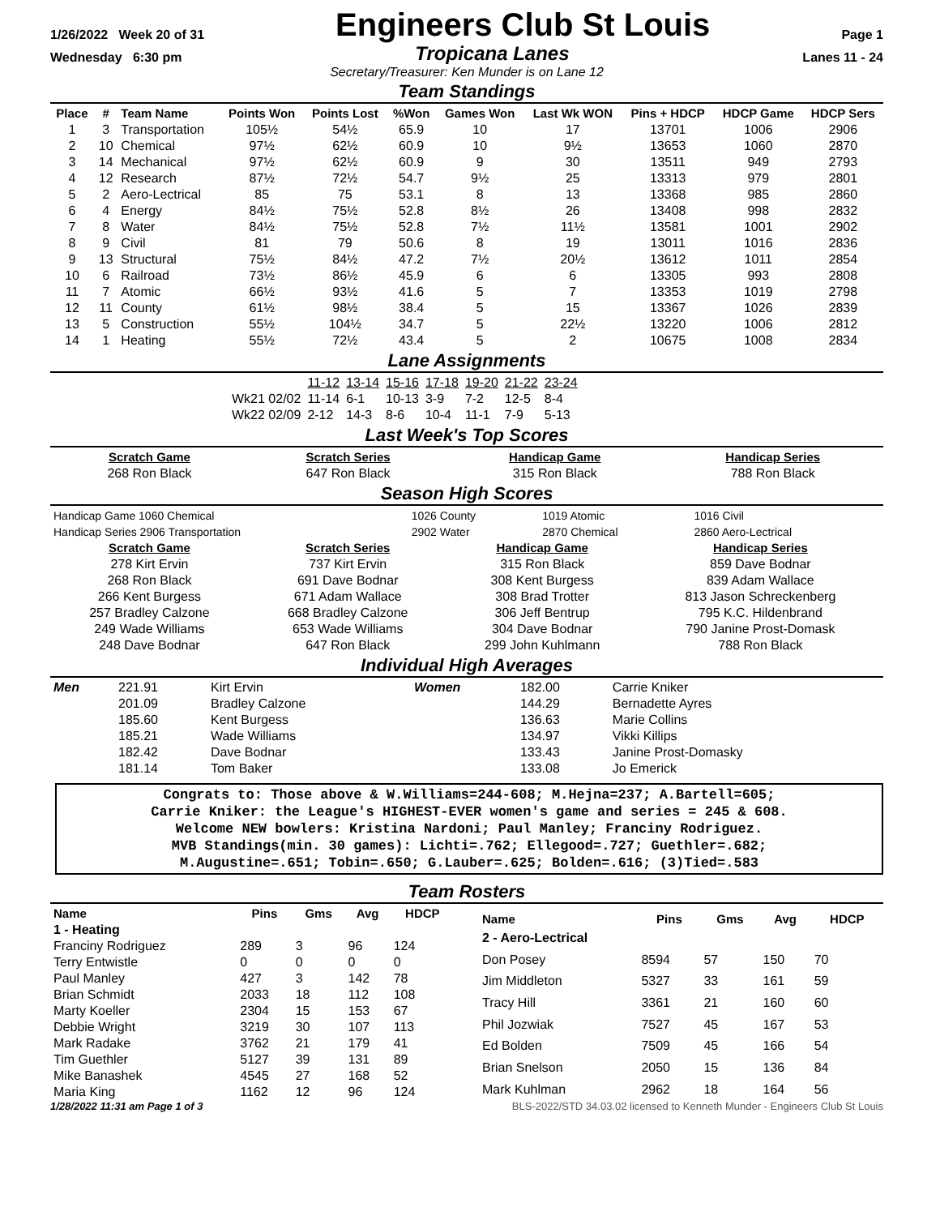1/26/2022 Week 20 of 31
Engineers Club St Louis
Page 1
Wednesday 6:30 pm Tropicana Lanes Lanes 11 - 24
Secretary/Treasurer: Ken Munder is on Lane 12
Team Standings
| Place | # | Team Name | Points Won | Points Lost | %Won | Games Won | Last Wk WON | Pins + HDCP | HDCP Game | HDCP Sers |
| --- | --- | --- | --- | --- | --- | --- | --- | --- | --- | --- |
| 1 | 3 | Transportation | 105½ | 54½ | 65.9 | 10 | 17 | 13701 | 1006 | 2906 |
| 2 | 10 | Chemical | 97½ | 62½ | 60.9 | 10 | 9½ | 13653 | 1060 | 2870 |
| 3 | 14 | Mechanical | 97½ | 62½ | 60.9 | 9 | 30 | 13511 | 949 | 2793 |
| 4 | 12 | Research | 87½ | 72½ | 54.7 | 9½ | 25 | 13313 | 979 | 2801 |
| 5 | 2 | Aero-Lectrical | 85 | 75 | 53.1 | 8 | 13 | 13368 | 985 | 2860 |
| 6 | 4 | Energy | 84½ | 75½ | 52.8 | 8½ | 26 | 13408 | 998 | 2832 |
| 7 | 8 | Water | 84½ | 75½ | 52.8 | 7½ | 11½ | 13581 | 1001 | 2902 |
| 8 | 9 | Civil | 81 | 79 | 50.6 | 8 | 19 | 13011 | 1016 | 2836 |
| 9 | 13 | Structural | 75½ | 84½ | 47.2 | 7½ | 20½ | 13612 | 1011 | 2854 |
| 10 | 6 | Railroad | 73½ | 86½ | 45.9 | 6 | 6 | 13305 | 993 | 2808 |
| 11 | 7 | Atomic | 66½ | 93½ | 41.6 | 5 | 7 | 13353 | 1019 | 2798 |
| 12 | 11 | County | 61½ | 98½ | 38.4 | 5 | 15 | 13367 | 1026 | 2839 |
| 13 | 5 | Construction | 55½ | 104½ | 34.7 | 5 | 22½ | 13220 | 1006 | 2812 |
| 14 | 1 | Heating | 55½ | 72½ | 43.4 | 5 | 2 | 10675 | 1008 | 2834 |
Lane Assignments
| | 11-12 | 13-14 | 15-16 | 17-18 | 19-20 | 21-22 | 23-24 |
| Wk21 02/02 | 11-14 | 6-1 | 10-13 | 3-9 | 7-2 | 12-5 | 8-4 |
| Wk22 02/09 | 2-12 | 14-3 | 8-6 | 10-4 | 11-1 | 7-9 | 5-13 |
Last Week's Top Scores
| Scratch Game | Scratch Series | Handicap Game | Handicap Series |
| --- | --- | --- | --- |
| 268 Ron Black | 647 Ron Black | 315 Ron Black | 788 Ron Black |
Season High Scores
| Handicap Game 1060 Chemical | 1026 County | 1019 Atomic | 1016 Civil |
| Handicap Series 2906 Transportation | 2902 Water | 2870 Chemical | 2860 Aero-Lectrical |
| Scratch Game | Scratch Series | Handicap Game | Handicap Series |
| --- | --- | --- | --- |
| 278 Kirt Ervin | 737 Kirt Ervin | 315 Ron Black | 859 Dave Bodnar |
| 268 Ron Black | 691 Dave Bodnar | 308 Kent Burgess | 839 Adam Wallace |
| 266 Kent Burgess | 671 Adam Wallace | 308 Brad Trotter | 813 Jason Schreckenberg |
| 257 Bradley Calzone | 668 Bradley Calzone | 306 Jeff Bentrup | 795 K.C. Hildenbrand |
| 249 Wade Williams | 653 Wade Williams | 304 Dave Bodnar | 790 Janine Prost-Domask |
| 248 Dave Bodnar | 647 Ron Black | 299 John Kuhlmann | 788 Ron Black |
Individual High Averages
| Men | 221.91 | Kirt Ervin | Women | 182.00 | Carrie Kniker |
| | 201.09 | Bradley Calzone | | 144.29 | Bernadette Ayres |
| | 185.60 | Kent Burgess | | 136.63 | Marie Collins |
| | 185.21 | Wade Williams | | 134.97 | Vikki Killips |
| | 182.42 | Dave Bodnar | | 133.43 | Janine Prost-Domasky |
| | 181.14 | Tom Baker | | 133.08 | Jo Emerick |
Congrats to: Those above & W.Williams=244-608; M.Hejna=237; A.Bartell=605;
Carrie Kniker: the League's HIGHEST-EVER women's game and series = 245 & 608.
Welcome NEW bowlers: Kristina Nardoni; Paul Manley; Franciny Rodriguez.
MVB Standings(min. 30 games): Lichti=.762; Ellegood=.727; Guethler=.682;
M.Augustine=.651; Tobin=.650; G.Lauber=.625; Bolden=.616; (3)Tied=.583
Team Rosters
| Name | Pins | Gms | Avg | HDCP |
| --- | --- | --- | --- | --- |
| 1 - Heating | | | | |
| Franciny Rodriguez | 289 | 3 | 96 | 124 |
| Terry Entwistle | 0 | 0 | 0 | 0 |
| Paul Manley | 427 | 3 | 142 | 78 |
| Brian Schmidt | 2033 | 18 | 112 | 108 |
| Marty Koeller | 2304 | 15 | 153 | 67 |
| Debbie Wright | 3219 | 30 | 107 | 113 |
| Mark Radake | 3762 | 21 | 179 | 41 |
| Tim Guethler | 5127 | 39 | 131 | 89 |
| Mike Banashek | 4545 | 27 | 168 | 52 |
| Maria King | 1162 | 12 | 96 | 124 |
| Name | Pins | Gms | Avg | HDCP |
| --- | --- | --- | --- | --- |
| 2 - Aero-Lectrical | | | | |
| Don Posey | 8594 | 57 | 150 | 70 |
| Jim Middleton | 5327 | 33 | 161 | 59 |
| Tracy Hill | 3361 | 21 | 160 | 60 |
| Phil Jozwiak | 7527 | 45 | 167 | 53 |
| Ed Bolden | 7509 | 45 | 166 | 54 |
| Brian Snelson | 2050 | 15 | 136 | 84 |
| Mark Kuhlman | 2962 | 18 | 164 | 56 |
1/28/2022 11:31 am Page 1 of 3 BLS-2022/STD 34.03.02 licensed to Kenneth Munder - Engineers Club St Louis